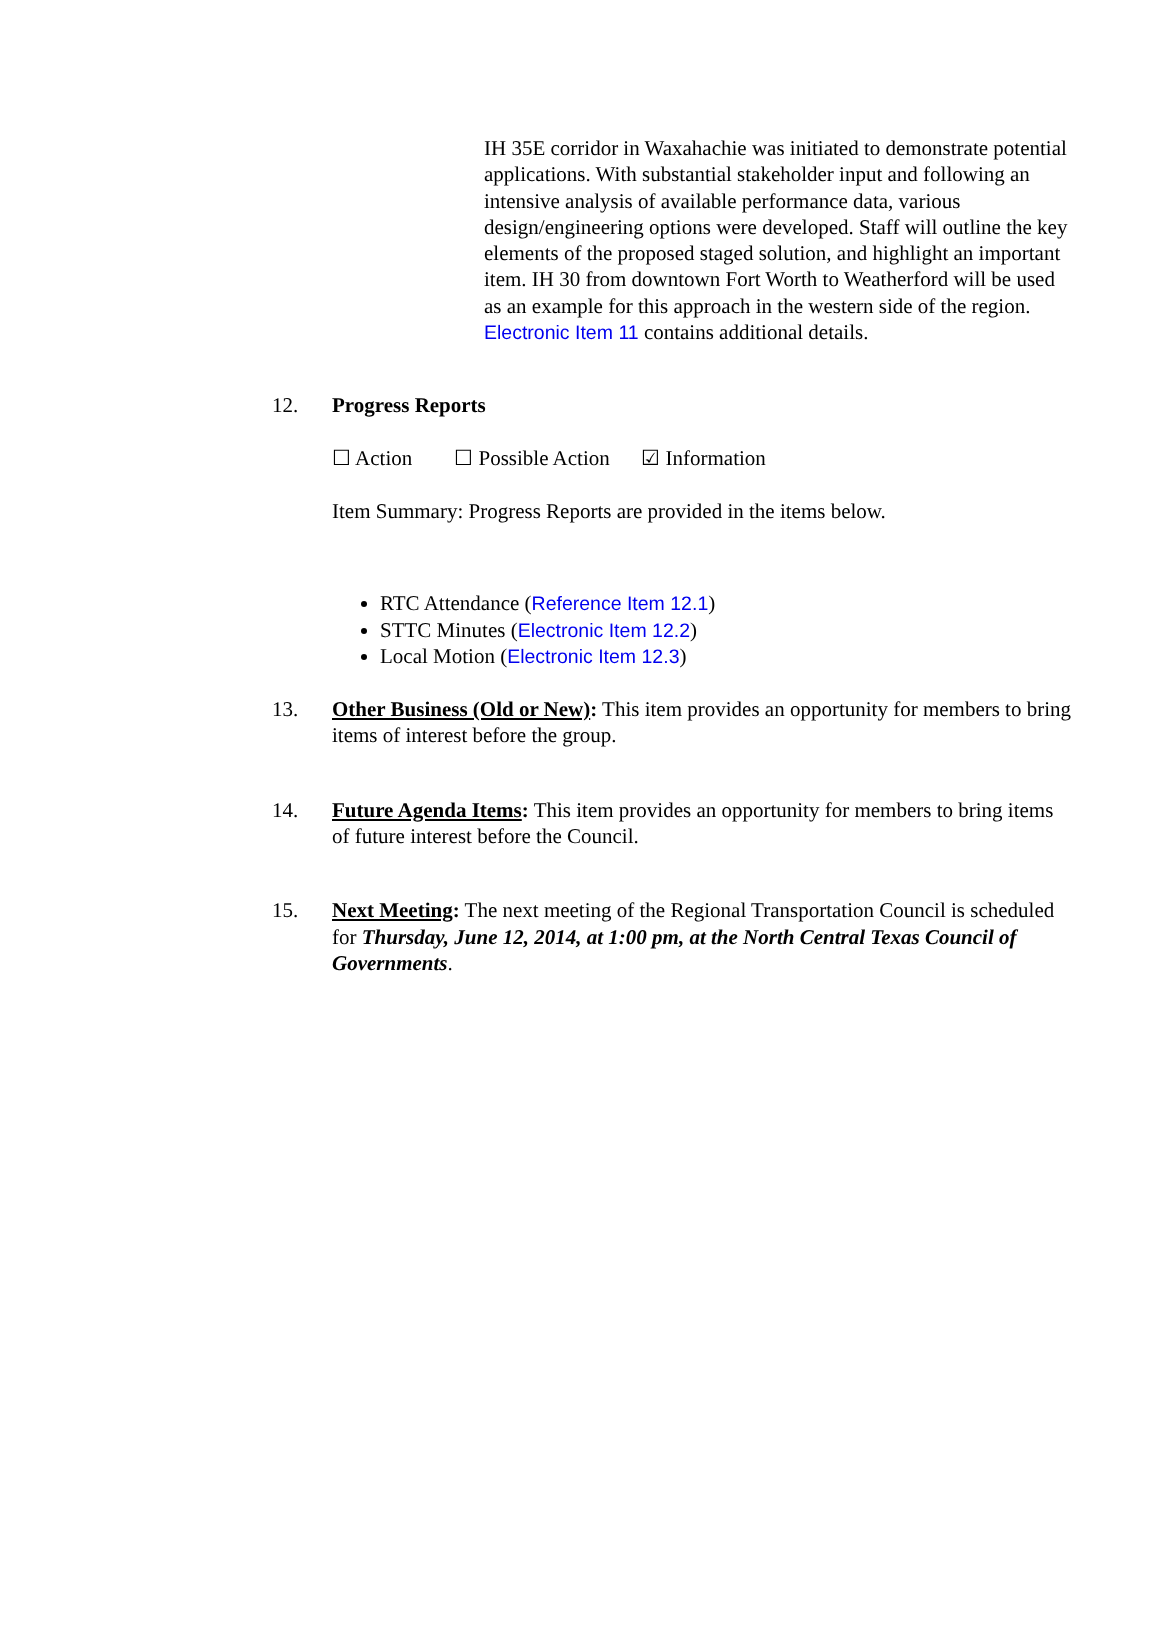IH 35E corridor in Waxahachie was initiated to demonstrate potential applications. With substantial stakeholder input and following an intensive analysis of available performance data, various design/engineering options were developed. Staff will outline the key elements of the proposed staged solution, and highlight an important item. IH 30 from downtown Fort Worth to Weatherford will be used as an example for this approach in the western side of the region. Electronic Item 11 contains additional details.
12. Progress Reports
☐ Action ☐ Possible Action ☑ Information
Item Summary: Progress Reports are provided in the items below.
RTC Attendance (Reference Item 12.1)
STTC Minutes (Electronic Item 12.2)
Local Motion (Electronic Item 12.3)
13. Other Business (Old or New): This item provides an opportunity for members to bring items of interest before the group.
14. Future Agenda Items: This item provides an opportunity for members to bring items of future interest before the Council.
15. Next Meeting: The next meeting of the Regional Transportation Council is scheduled for Thursday, June 12, 2014, at 1:00 pm, at the North Central Texas Council of Governments.